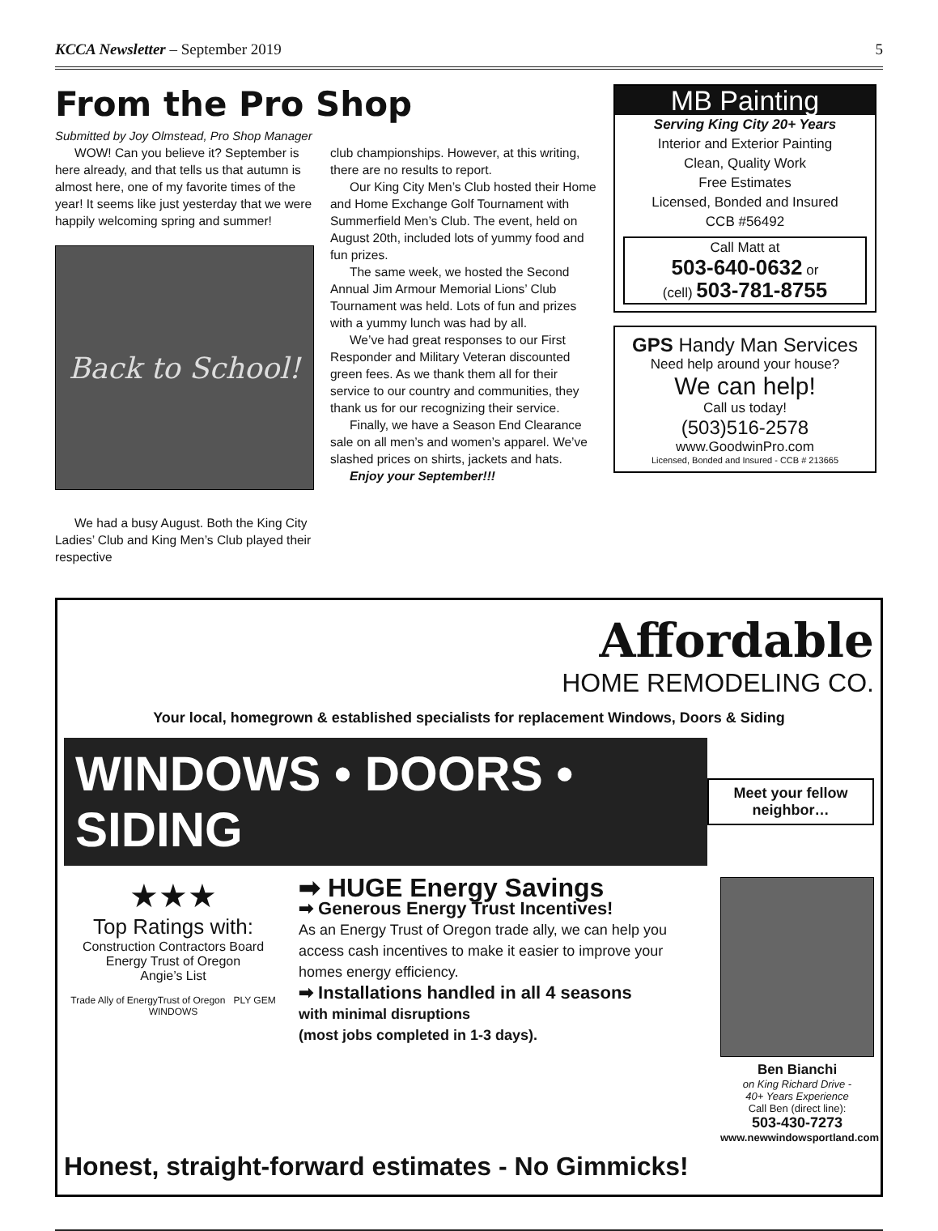KCCA Newsletter – September 2019 5
From the Pro Shop
Submitted by Joy Olmstead, Pro Shop Manager
WOW! Can you believe it? September is here already, and that tells us that autumn is almost here, one of my favorite times of the year! It seems like just yesterday that we were happily welcoming spring and summer!
Back to School!
We had a busy August. Both the King City Ladies’ Club and King Men’s Club played their respective
club championships. However, at this writing, there are no results to report.
Our King City Men’s Club hosted their Home and Home Exchange Golf Tournament with Summerfield Men’s Club. The event, held on August 20th, included lots of yummy food and fun prizes.
The same week, we hosted the Second Annual Jim Armour Memorial Lions’ Club Tournament was held. Lots of fun and prizes with a yummy lunch was had by all.
We’ve had great responses to our First Responder and Military Veteran discounted green fees. As we thank them all for their service to our country and communities, they thank us for our recognizing their service.
Finally, we have a Season End Clearance sale on all men’s and women’s apparel. We’ve slashed prices on shirts, jackets and hats.
Enjoy your September!!!
MB Painting
Serving King City 20+ Years
Interior and Exterior Painting
Clean, Quality Work
Free Estimates
Licensed, Bonded and Insured
CCB #56492
Call Matt at
503-640-0632 or
(cell) 503-781-8755
GPS Handy Man Services
Need help around your house?
We can help!
Call us today!
(503)516-2578
www.GoodwinPro.com
Licensed, Bonded and Insured - CCB # 213665
Affordable
HOME REMODELING CO.
Your local, homegrown & established specialists for replacement Windows, Doors & Siding
WINDOWS • DOORS • SIDING
Meet your fellow neighbor…
★★★
Top Ratings with:
Construction Contractors Board
Energy Trust of Oregon
Angie’s List
Trade Ally of EnergyTrust of Oregon PLY GEM WINDOWS
➡ HUGE Energy Savings
➡ Generous Energy Trust Incentives!
As an Energy Trust of Oregon trade ally, we can help you access cash incentives to make it easier to improve your homes energy efficiency.
➡ Installations handled in all 4 seasons
with minimal disruptions
(most jobs completed in 1-3 days).
Ben Bianchi
on King Richard Drive -
40+ Years Experience
Call Ben (direct line):
503-430-7273
www.newwindowsportland.com
Honest, straight-forward estimates - No Gimmicks!